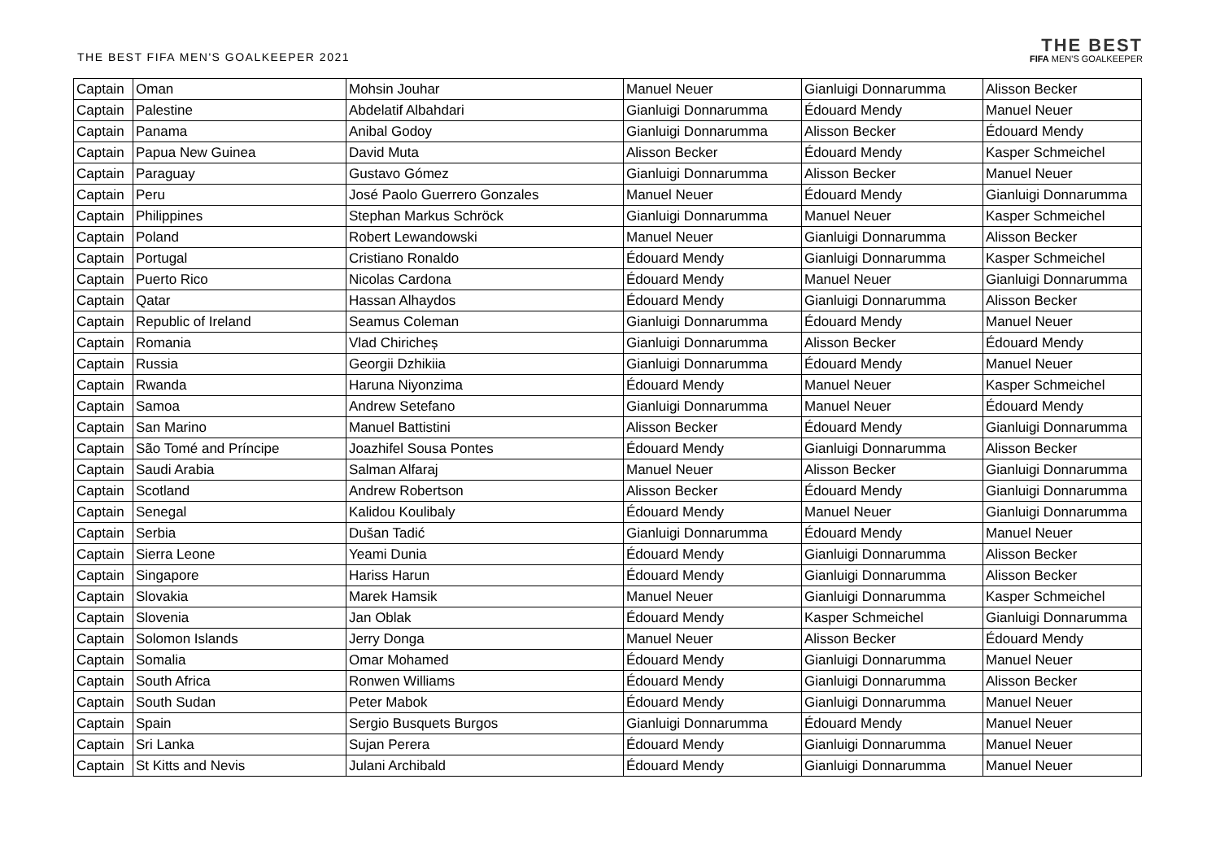THE BEST FIFA MEN'S GOALKEEPER 2021
THE BEST
FIFA MEN'S GOALKEEPER
| Captain | Oman | Mohsin Jouhar | Manuel Neuer | Gianluigi Donnarumma | Alisson Becker |
| Captain | Palestine | Abdelatif Albahdari | Gianluigi Donnarumma | Édouard Mendy | Manuel Neuer |
| Captain | Panama | Anibal Godoy | Gianluigi Donnarumma | Alisson Becker | Édouard Mendy |
| Captain | Papua New Guinea | David Muta | Alisson Becker | Édouard Mendy | Kasper Schmeichel |
| Captain | Paraguay | Gustavo Gómez | Gianluigi Donnarumma | Alisson Becker | Manuel Neuer |
| Captain | Peru | José Paolo Guerrero Gonzales | Manuel Neuer | Édouard Mendy | Gianluigi Donnarumma |
| Captain | Philippines | Stephan Markus Schröck | Gianluigi Donnarumma | Manuel Neuer | Kasper Schmeichel |
| Captain | Poland | Robert Lewandowski | Manuel Neuer | Gianluigi Donnarumma | Alisson Becker |
| Captain | Portugal | Cristiano Ronaldo | Édouard Mendy | Gianluigi Donnarumma | Kasper Schmeichel |
| Captain | Puerto Rico | Nicolas Cardona | Édouard Mendy | Manuel Neuer | Gianluigi Donnarumma |
| Captain | Qatar | Hassan Alhaydos | Édouard Mendy | Gianluigi Donnarumma | Alisson Becker |
| Captain | Republic of Ireland | Seamus Coleman | Gianluigi Donnarumma | Édouard Mendy | Manuel Neuer |
| Captain | Romania | Vlad Chiricheș | Gianluigi Donnarumma | Alisson Becker | Édouard Mendy |
| Captain | Russia | Georgii Dzhikiia | Gianluigi Donnarumma | Édouard Mendy | Manuel Neuer |
| Captain | Rwanda | Haruna Niyonzima | Édouard Mendy | Manuel Neuer | Kasper Schmeichel |
| Captain | Samoa | Andrew Setefano | Gianluigi Donnarumma | Manuel Neuer | Édouard Mendy |
| Captain | San Marino | Manuel Battistini | Alisson Becker | Édouard Mendy | Gianluigi Donnarumma |
| Captain | São Tomé and Príncipe | Joazhifel Sousa Pontes | Édouard Mendy | Gianluigi Donnarumma | Alisson Becker |
| Captain | Saudi Arabia | Salman Alfaraj | Manuel Neuer | Alisson Becker | Gianluigi Donnarumma |
| Captain | Scotland | Andrew Robertson | Alisson Becker | Édouard Mendy | Gianluigi Donnarumma |
| Captain | Senegal | Kalidou Koulibaly | Édouard Mendy | Manuel Neuer | Gianluigi Donnarumma |
| Captain | Serbia | Dušan Tadić | Gianluigi Donnarumma | Édouard Mendy | Manuel Neuer |
| Captain | Sierra Leone | Yeami Dunia | Édouard Mendy | Gianluigi Donnarumma | Alisson Becker |
| Captain | Singapore | Hariss Harun | Édouard Mendy | Gianluigi Donnarumma | Alisson Becker |
| Captain | Slovakia | Marek Hamsik | Manuel Neuer | Gianluigi Donnarumma | Kasper Schmeichel |
| Captain | Slovenia | Jan Oblak | Édouard Mendy | Kasper Schmeichel | Gianluigi Donnarumma |
| Captain | Solomon Islands | Jerry Donga | Manuel Neuer | Alisson Becker | Édouard Mendy |
| Captain | Somalia | Omar Mohamed | Édouard Mendy | Gianluigi Donnarumma | Manuel Neuer |
| Captain | South Africa | Ronwen Williams | Édouard Mendy | Gianluigi Donnarumma | Alisson Becker |
| Captain | South Sudan | Peter Mabok | Édouard Mendy | Gianluigi Donnarumma | Manuel Neuer |
| Captain | Spain | Sergio Busquets Burgos | Gianluigi Donnarumma | Édouard Mendy | Manuel Neuer |
| Captain | Sri Lanka | Sujan Perera | Édouard Mendy | Gianluigi Donnarumma | Manuel Neuer |
| Captain | St Kitts and Nevis | Julani Archibald | Édouard Mendy | Gianluigi Donnarumma | Manuel Neuer |